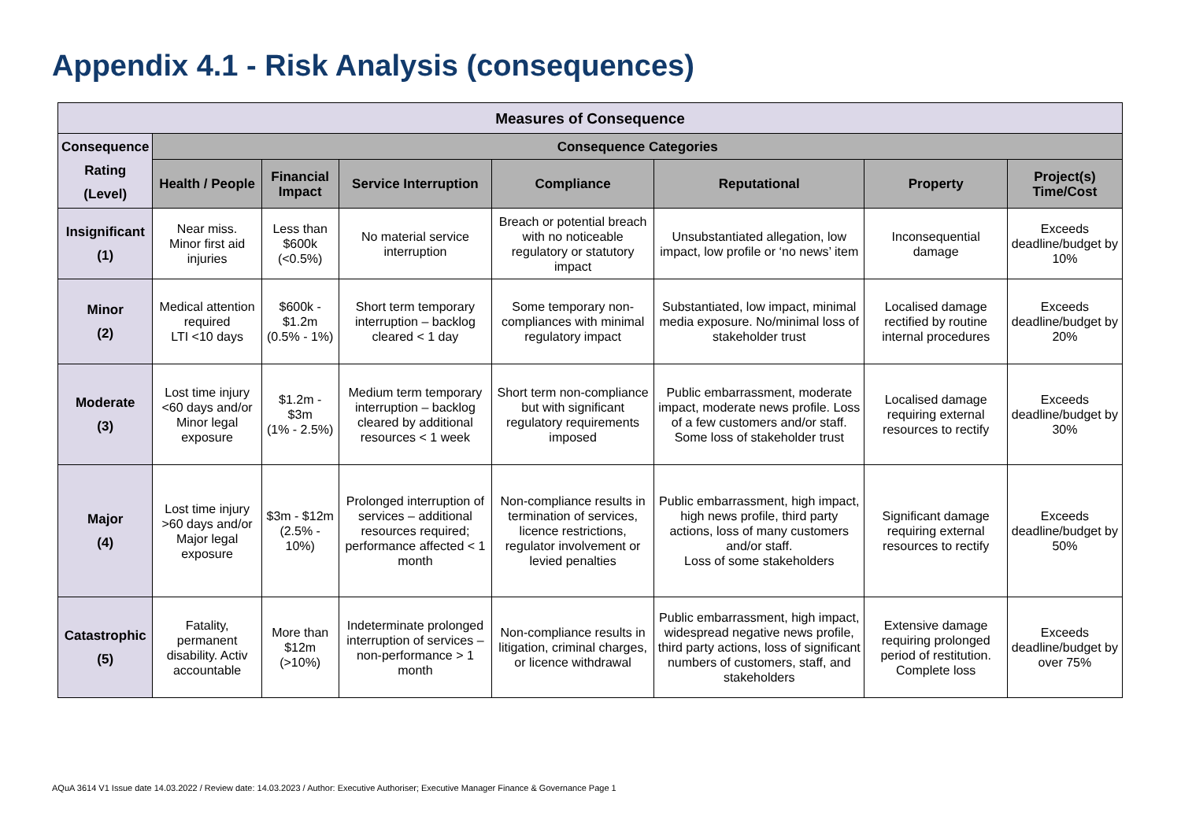Appendix 4.1 - Risk Analysis (consequences)
| Measures of Consequence | | | | | | | |
| --- | --- | --- | --- | --- | --- | --- | --- |
| Consequence Rating (Level) | Consequence Categories | | | | | | |
| | Health / People | Financial Impact | Service Interruption | Compliance | Reputational | Property | Project(s) Time/Cost |
| Insignificant (1) | Near miss. Minor first aid injuries | Less than $600k (<0.5%) | No material service interruption | Breach or potential breach with no noticeable regulatory or statutory impact | Unsubstantiated allegation, low impact, low profile or ‘no news’ item | Inconsequential damage | Exceeds deadline/budget by 10% |
| Minor (2) | Medical attention required LTI <10 days | $600k - $1.2m (0.5% - 1%) | Short term temporary interruption – backlog cleared < 1 day | Some temporary non-compliances with minimal regulatory impact | Substantiated, low impact, minimal media exposure. No/minimal loss of stakeholder trust | Localised damage rectified by routine internal procedures | Exceeds deadline/budget by 20% |
| Moderate (3) | Lost time injury <60 days and/or Minor legal exposure | $1.2m - $3m (1% - 2.5%) | Medium term temporary interruption – backlog cleared by additional resources < 1 week | Short term non-compliance but with significant regulatory requirements imposed | Public embarrassment, moderate impact, moderate news profile. Loss of a few customers and/or staff. Some loss of stakeholder trust | Localised damage requiring external resources to rectify | Exceeds deadline/budget by 30% |
| Major (4) | Lost time injury >60 days and/or Major legal exposure | $3m - $12m (2.5% - 10%) | Prolonged interruption of services – additional resources required; performance affected < 1 month | Non-compliance results in termination of services, licence restrictions, regulator involvement or levied penalties | Public embarrassment, high impact, high news profile, third party actions, loss of many customers and/or staff. Loss of some stakeholders | Significant damage requiring external resources to rectify | Exceeds deadline/budget by 50% |
| Catastrophic (5) | Fatality, permanent disability. Activ accountable | More than $12m (>10%) | Indeterminate prolonged interruption of services – non-performance > 1 month | Non-compliance results in litigation, criminal charges, or licence withdrawal | Public embarrassment, high impact, widespread negative news profile, third party actions, loss of significant numbers of customers, staff, and stakeholders | Extensive damage requiring prolonged period of restitution. Complete loss | Exceeds deadline/budget by over 75% |
AQuA 3614 V1 Issue date 14.03.2022 / Review date: 14.03.2023 / Author: Executive Authoriser; Executive Manager Finance & Governance Page 1